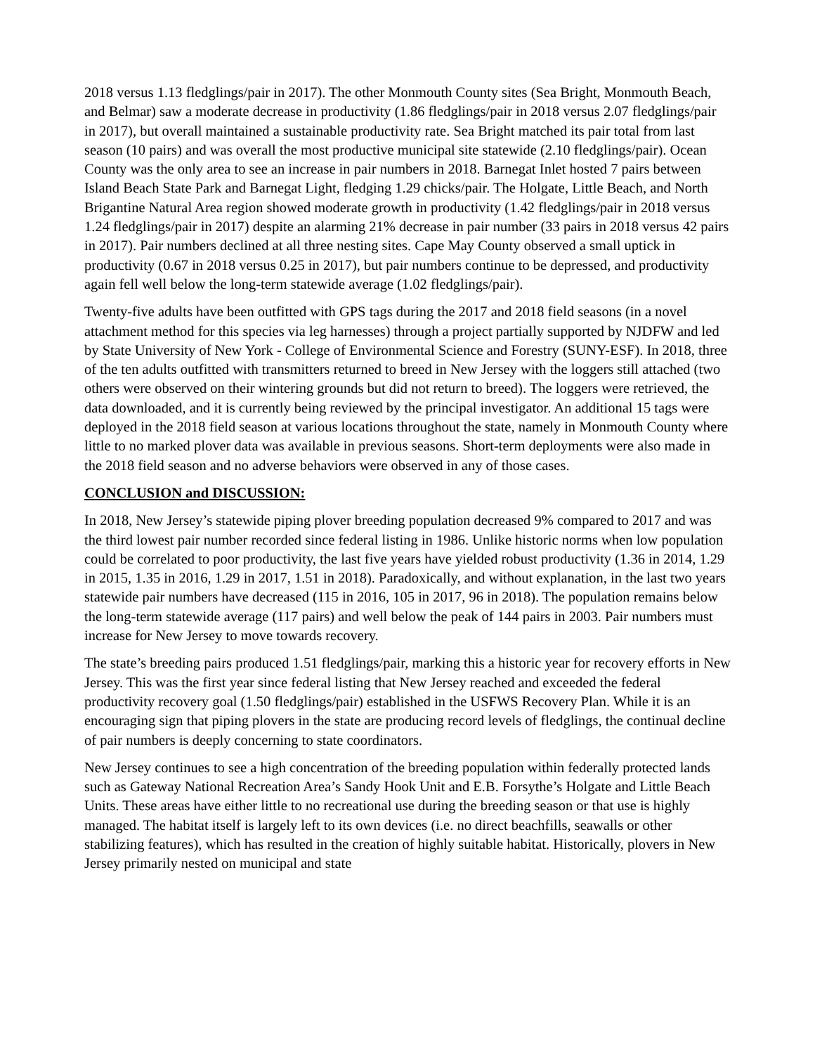2018 versus 1.13 fledglings/pair in 2017). The other Monmouth County sites (Sea Bright, Monmouth Beach, and Belmar) saw a moderate decrease in productivity (1.86 fledglings/pair in 2018 versus 2.07 fledglings/pair in 2017), but overall maintained a sustainable productivity rate. Sea Bright matched its pair total from last season (10 pairs) and was overall the most productive municipal site statewide (2.10 fledglings/pair). Ocean County was the only area to see an increase in pair numbers in 2018. Barnegat Inlet hosted 7 pairs between Island Beach State Park and Barnegat Light, fledging 1.29 chicks/pair. The Holgate, Little Beach, and North Brigantine Natural Area region showed moderate growth in productivity (1.42 fledglings/pair in 2018 versus 1.24 fledglings/pair in 2017) despite an alarming 21% decrease in pair number (33 pairs in 2018 versus 42 pairs in 2017). Pair numbers declined at all three nesting sites. Cape May County observed a small uptick in productivity (0.67 in 2018 versus 0.25 in 2017), but pair numbers continue to be depressed, and productivity again fell well below the long-term statewide average (1.02 fledglings/pair).
Twenty-five adults have been outfitted with GPS tags during the 2017 and 2018 field seasons (in a novel attachment method for this species via leg harnesses) through a project partially supported by NJDFW and led by State University of New York - College of Environmental Science and Forestry (SUNY-ESF). In 2018, three of the ten adults outfitted with transmitters returned to breed in New Jersey with the loggers still attached (two others were observed on their wintering grounds but did not return to breed). The loggers were retrieved, the data downloaded, and it is currently being reviewed by the principal investigator. An additional 15 tags were deployed in the 2018 field season at various locations throughout the state, namely in Monmouth County where little to no marked plover data was available in previous seasons. Short-term deployments were also made in the 2018 field season and no adverse behaviors were observed in any of those cases.
CONCLUSION and DISCUSSION:
In 2018, New Jersey’s statewide piping plover breeding population decreased 9% compared to 2017 and was the third lowest pair number recorded since federal listing in 1986. Unlike historic norms when low population could be correlated to poor productivity, the last five years have yielded robust productivity (1.36 in 2014, 1.29 in 2015, 1.35 in 2016, 1.29 in 2017, 1.51 in 2018). Paradoxically, and without explanation, in the last two years statewide pair numbers have decreased (115 in 2016, 105 in 2017, 96 in 2018). The population remains below the long-term statewide average (117 pairs) and well below the peak of 144 pairs in 2003. Pair numbers must increase for New Jersey to move towards recovery.
The state’s breeding pairs produced 1.51 fledglings/pair, marking this a historic year for recovery efforts in New Jersey. This was the first year since federal listing that New Jersey reached and exceeded the federal productivity recovery goal (1.50 fledglings/pair) established in the USFWS Recovery Plan. While it is an encouraging sign that piping plovers in the state are producing record levels of fledglings, the continual decline of pair numbers is deeply concerning to state coordinators.
New Jersey continues to see a high concentration of the breeding population within federally protected lands such as Gateway National Recreation Area’s Sandy Hook Unit and E.B. Forsythe’s Holgate and Little Beach Units. These areas have either little to no recreational use during the breeding season or that use is highly managed. The habitat itself is largely left to its own devices (i.e. no direct beachfills, seawalls or other stabilizing features), which has resulted in the creation of highly suitable habitat. Historically, plovers in New Jersey primarily nested on municipal and state